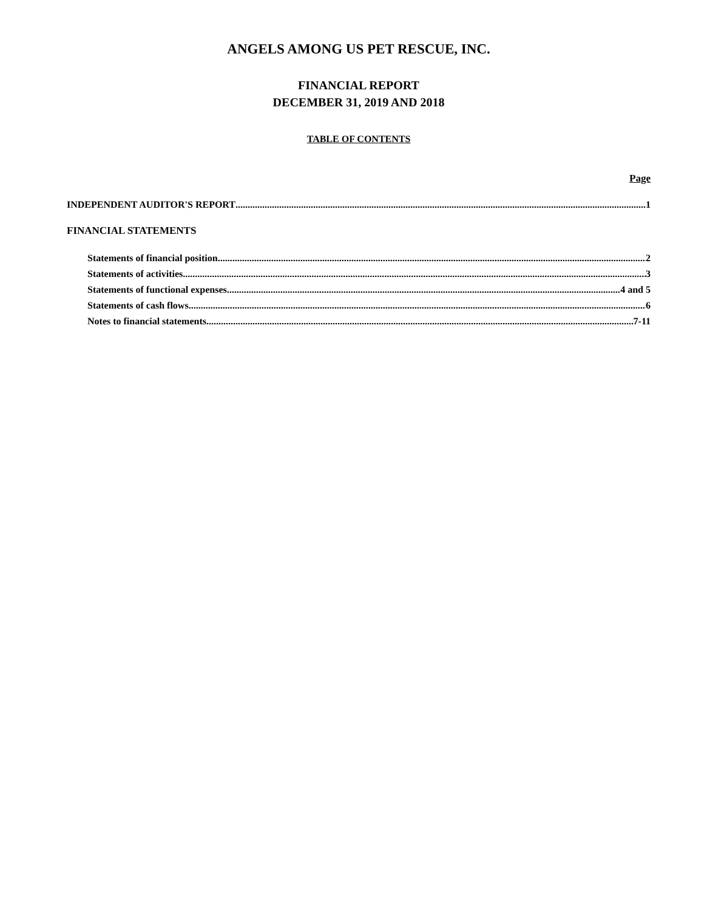ANGELS AMONG US PET RESCUE, INC.
FINANCIAL REPORT
DECEMBER 31, 2019 AND 2018
TABLE OF CONTENTS
Page
INDEPENDENT AUDITOR'S REPORT 1
FINANCIAL STATEMENTS
Statements of financial position 2
Statements of activities 3
Statements of functional expenses 4 and 5
Statements of cash flows 6
Notes to financial statements 7-11